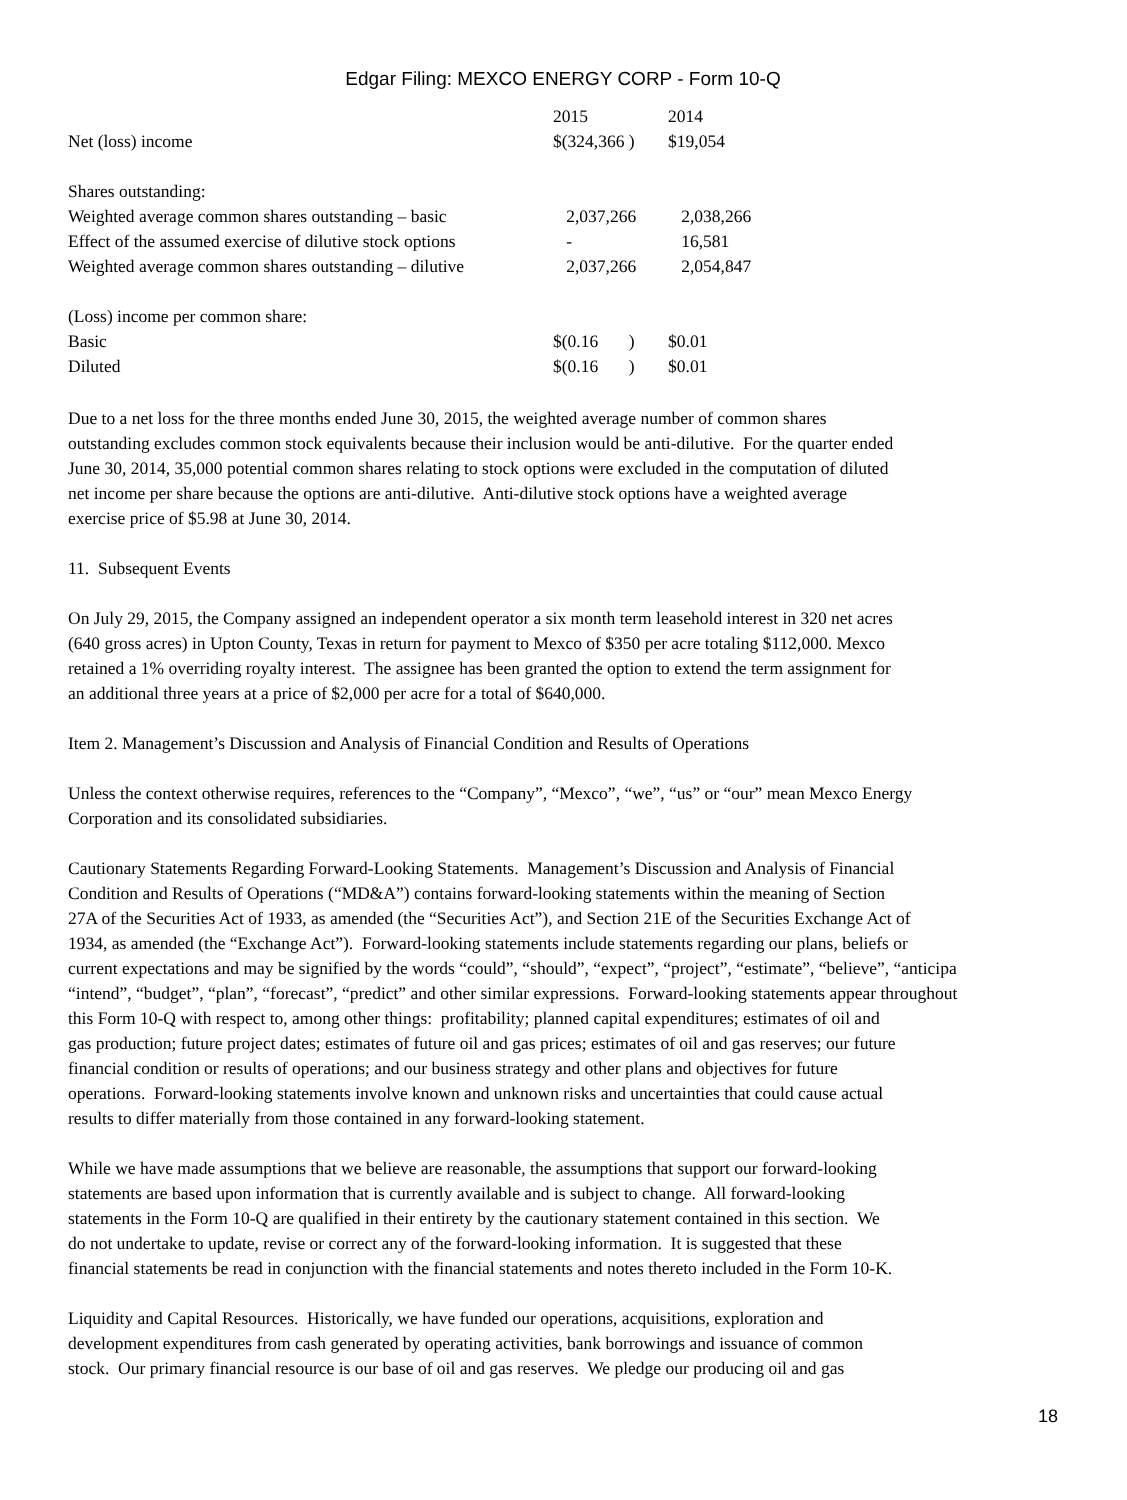Edgar Filing: MEXCO ENERGY CORP - Form 10-Q
| | 2015 | 2014 |
| Net (loss) income | $(324,366 ) | $19,054 |
| Shares outstanding: | | |
| Weighted average common shares outstanding – basic | 2,037,266 | 2,038,266 |
| Effect of the assumed exercise of dilutive stock options | - | 16,581 |
| Weighted average common shares outstanding – dilutive | 2,037,266 | 2,054,847 |
| (Loss) income per common share: | | |
| Basic | $(0.16 ) | $0.01 |
| Diluted | $(0.16 ) | $0.01 |
Due to a net loss for the three months ended June 30, 2015, the weighted average number of common shares
outstanding excludes common stock equivalents because their inclusion would be anti-dilutive. For the quarter ended
June 30, 2014, 35,000 potential common shares relating to stock options were excluded in the computation of diluted
net income per share because the options are anti-dilutive. Anti-dilutive stock options have a weighted average
exercise price of $5.98 at June 30, 2014.
11. Subsequent Events
On July 29, 2015, the Company assigned an independent operator a six month term leasehold interest in 320 net acres
(640 gross acres) in Upton County, Texas in return for payment to Mexco of $350 per acre totaling $112,000. Mexco
retained a 1% overriding royalty interest. The assignee has been granted the option to extend the term assignment for
an additional three years at a price of $2,000 per acre for a total of $640,000.
Item 2. Management’s Discussion and Analysis of Financial Condition and Results of Operations
Unless the context otherwise requires, references to the “Company”, “Mexco”, “we”, “us” or “our” mean Mexco Energy
Corporation and its consolidated subsidiaries.
Cautionary Statements Regarding Forward-Looking Statements. Management’s Discussion and Analysis of Financial
Condition and Results of Operations (“MD&A”) contains forward-looking statements within the meaning of Section
27A of the Securities Act of 1933, as amended (the “Securities Act”), and Section 21E of the Securities Exchange Act of
1934, as amended (the “Exchange Act”). Forward-looking statements include statements regarding our plans, beliefs or
current expectations and may be signified by the words “could”, “should”, “expect”, “project”, “estimate”, “believe”, “anticipa
“intend”, “budget”, “plan”, “forecast”, “predict” and other similar expressions. Forward-looking statements appear throughout
this Form 10-Q with respect to, among other things: profitability; planned capital expenditures; estimates of oil and
gas production; future project dates; estimates of future oil and gas prices; estimates of oil and gas reserves; our future
financial condition or results of operations; and our business strategy and other plans and objectives for future
operations. Forward-looking statements involve known and unknown risks and uncertainties that could cause actual
results to differ materially from those contained in any forward-looking statement.
While we have made assumptions that we believe are reasonable, the assumptions that support our forward-looking
statements are based upon information that is currently available and is subject to change. All forward-looking
statements in the Form 10-Q are qualified in their entirety by the cautionary statement contained in this section. We
do not undertake to update, revise or correct any of the forward-looking information. It is suggested that these
financial statements be read in conjunction with the financial statements and notes thereto included in the Form 10-K.
Liquidity and Capital Resources. Historically, we have funded our operations, acquisitions, exploration and
development expenditures from cash generated by operating activities, bank borrowings and issuance of common
stock. Our primary financial resource is our base of oil and gas reserves. We pledge our producing oil and gas
18